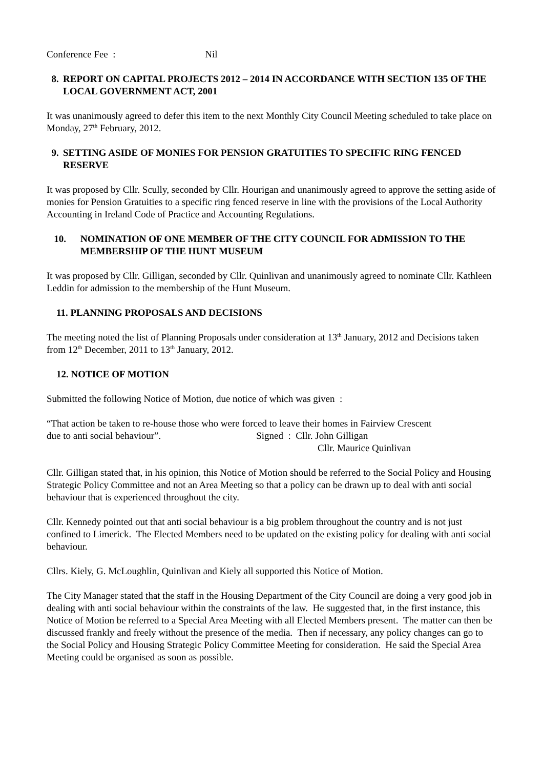Conference Fee : Nil
8. REPORT ON CAPITAL PROJECTS 2012 – 2014 IN ACCORDANCE WITH SECTION 135 OF THE LOCAL GOVERNMENT ACT, 2001
It was unanimously agreed to defer this item to the next Monthly City Council Meeting scheduled to take place on Monday, 27<sup>th</sup> February, 2012.
9. SETTING ASIDE OF MONIES FOR PENSION GRATUITIES TO SPECIFIC RING FENCED RESERVE
It was proposed by Cllr. Scully, seconded by Cllr. Hourigan and unanimously agreed to approve the setting aside of monies for Pension Gratuities to a specific ring fenced reserve in line with the provisions of the Local Authority Accounting in Ireland Code of Practice and Accounting Regulations.
10. NOMINATION OF ONE MEMBER OF THE CITY COUNCIL FOR ADMISSION TO THE MEMBERSHIP OF THE HUNT MUSEUM
It was proposed by Cllr. Gilligan, seconded by Cllr. Quinlivan and unanimously agreed to nominate Cllr. Kathleen Leddin for admission to the membership of the Hunt Museum.
11. PLANNING PROPOSALS AND DECISIONS
The meeting noted the list of Planning Proposals under consideration at 13<sup>th</sup> January, 2012 and Decisions taken from 12<sup>th</sup> December, 2011 to 13<sup>th</sup> January, 2012.
12. NOTICE OF MOTION
Submitted the following Notice of Motion, due notice of which was given :
“That action be taken to re-house those who were forced to leave their homes in Fairview Crescent
due to anti social behaviour”. Signed : Cllr. John Gilligan
Cllr. Maurice Quinlivan
Cllr. Gilligan stated that, in his opinion, this Notice of Motion should be referred to the Social Policy and Housing Strategic Policy Committee and not an Area Meeting so that a policy can be drawn up to deal with anti social behaviour that is experienced throughout the city.
Cllr. Kennedy pointed out that anti social behaviour is a big problem throughout the country and is not just confined to Limerick. The Elected Members need to be updated on the existing policy for dealing with anti social behaviour.
Cllrs. Kiely, G. McLoughlin, Quinlivan and Kiely all supported this Notice of Motion.
The City Manager stated that the staff in the Housing Department of the City Council are doing a very good job in dealing with anti social behaviour within the constraints of the law. He suggested that, in the first instance, this Notice of Motion be referred to a Special Area Meeting with all Elected Members present. The matter can then be discussed frankly and freely without the presence of the media. Then if necessary, any policy changes can go to the Social Policy and Housing Strategic Policy Committee Meeting for consideration. He said the Special Area Meeting could be organised as soon as possible.